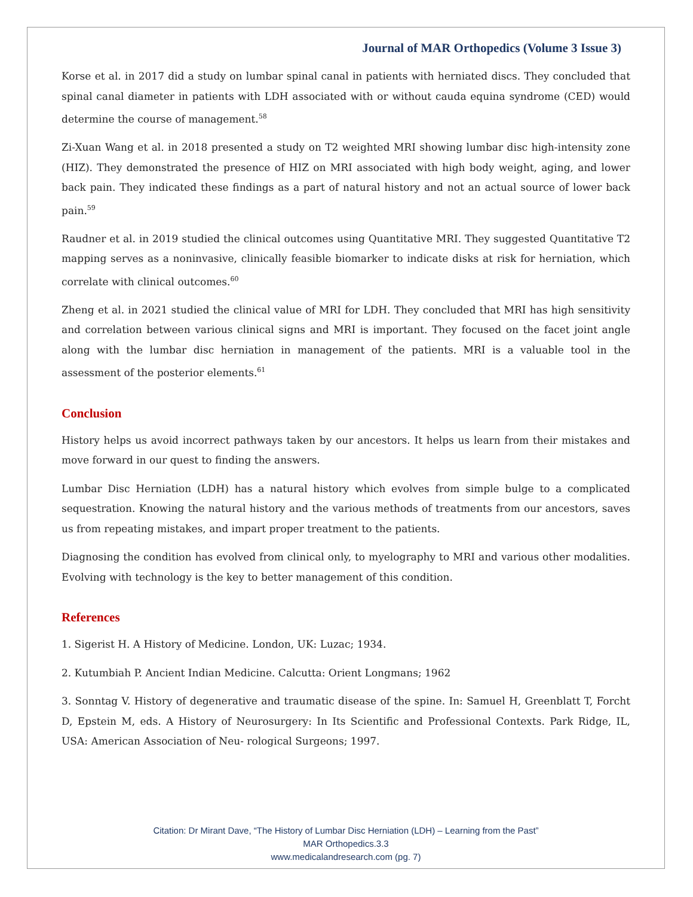Journal of MAR Orthopedics (Volume 3 Issue 3)
Korse et al. in 2017 did a study on lumbar spinal canal in patients with herniated discs. They concluded that spinal canal diameter in patients with LDH associated with or without cauda equina syndrome (CED) would determine the course of management.<sup>58</sup>
Zi-Xuan Wang et al. in 2018 presented a study on T2 weighted MRI showing lumbar disc high-intensity zone (HIZ). They demonstrated the presence of HIZ on MRI associated with high body weight, aging, and lower back pain. They indicated these findings as a part of natural history and not an actual source of lower back pain.<sup>59</sup>
Raudner et al. in 2019 studied the clinical outcomes using Quantitative MRI. They suggested Quantitative T2 mapping serves as a noninvasive, clinically feasible biomarker to indicate disks at risk for herniation, which correlate with clinical outcomes.<sup>60</sup>
Zheng et al. in 2021 studied the clinical value of MRI for LDH. They concluded that MRI has high sensitivity and correlation between various clinical signs and MRI is important. They focused on the facet joint angle along with the lumbar disc herniation in management of the patients. MRI is a valuable tool in the assessment of the posterior elements.<sup>61</sup>
Conclusion
History helps us avoid incorrect pathways taken by our ancestors. It helps us learn from their mistakes and move forward in our quest to finding the answers.
Lumbar Disc Herniation (LDH) has a natural history which evolves from simple bulge to a complicated sequestration. Knowing the natural history and the various methods of treatments from our ancestors, saves us from repeating mistakes, and impart proper treatment to the patients.
Diagnosing the condition has evolved from clinical only, to myelography to MRI and various other modalities. Evolving with technology is the key to better management of this condition.
References
1. Sigerist H. A History of Medicine. London, UK: Luzac; 1934.
2. Kutumbiah P. Ancient Indian Medicine. Calcutta: Orient Longmans; 1962
3. Sonntag V. History of degenerative and traumatic disease of the spine. In: Samuel H, Greenblatt T, Forcht D, Epstein M, eds. A History of Neurosurgery: In Its Scientific and Professional Contexts. Park Ridge, IL, USA: American Association of Neu- rological Surgeons; 1997.
Citation: Dr Mirant Dave, “The History of Lumbar Disc Herniation (LDH) – Learning from the Past”
MAR Orthopedics.3.3
www.medicalandresearch.com (pg. 7)